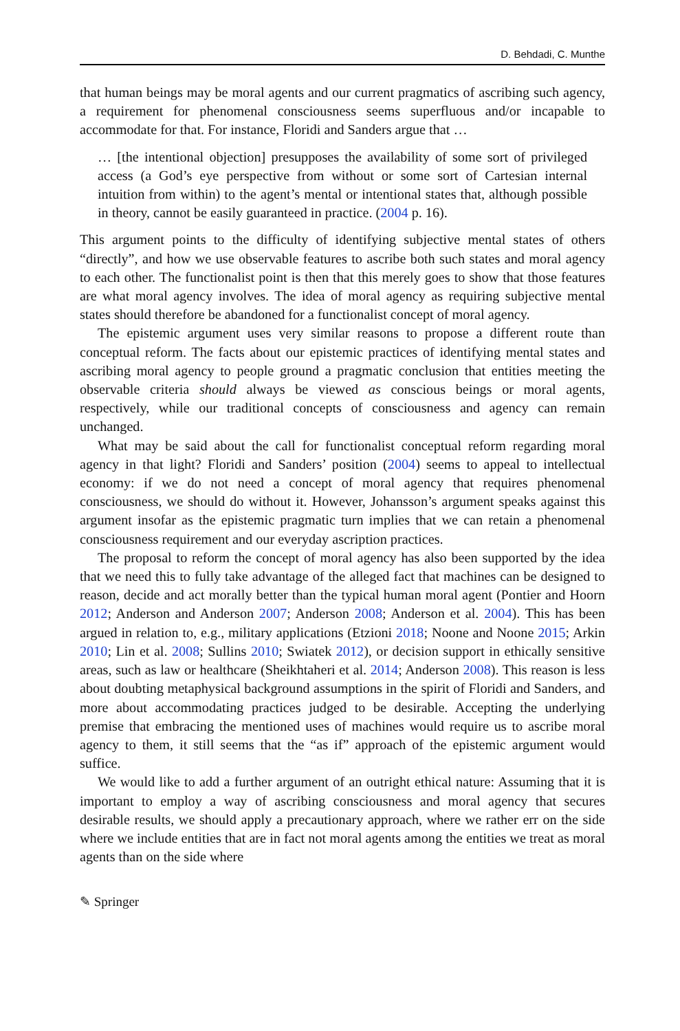D. Behdadi, C. Munthe
that human beings may be moral agents and our current pragmatics of ascribing such agency, a requirement for phenomenal consciousness seems superfluous and/or incapable to accommodate for that. For instance, Floridi and Sanders argue that …
… [the intentional objection] presupposes the availability of some sort of privileged access (a God’s eye perspective from without or some sort of Cartesian internal intuition from within) to the agent’s mental or intentional states that, although possible in theory, cannot be easily guaranteed in practice. (2004 p. 16).
This argument points to the difficulty of identifying subjective mental states of others “directly”, and how we use observable features to ascribe both such states and moral agency to each other. The functionalist point is then that this merely goes to show that those features are what moral agency involves. The idea of moral agency as requiring subjective mental states should therefore be abandoned for a functionalist concept of moral agency.
The epistemic argument uses very similar reasons to propose a different route than conceptual reform. The facts about our epistemic practices of identifying mental states and ascribing moral agency to people ground a pragmatic conclusion that entities meeting the observable criteria should always be viewed as conscious beings or moral agents, respectively, while our traditional concepts of consciousness and agency can remain unchanged.
What may be said about the call for functionalist conceptual reform regarding moral agency in that light? Floridi and Sanders’ position (2004) seems to appeal to intellectual economy: if we do not need a concept of moral agency that requires phenomenal consciousness, we should do without it. However, Johansson’s argument speaks against this argument insofar as the epistemic pragmatic turn implies that we can retain a phenomenal consciousness requirement and our everyday ascription practices.
The proposal to reform the concept of moral agency has also been supported by the idea that we need this to fully take advantage of the alleged fact that machines can be designed to reason, decide and act morally better than the typical human moral agent (Pontier and Hoorn 2012; Anderson and Anderson 2007; Anderson 2008; Anderson et al. 2004). This has been argued in relation to, e.g., military applications (Etzioni 2018; Noone and Noone 2015; Arkin 2010; Lin et al. 2008; Sullins 2010; Swiatek 2012), or decision support in ethically sensitive areas, such as law or healthcare (Sheikhtaheri et al. 2014; Anderson 2008). This reason is less about doubting metaphysical background assumptions in the spirit of Floridi and Sanders, and more about accommodating practices judged to be desirable. Accepting the underlying premise that embracing the mentioned uses of machines would require us to ascribe moral agency to them, it still seems that the “as if” approach of the epistemic argument would suffice.
We would like to add a further argument of an outright ethical nature: Assuming that it is important to employ a way of ascribing consciousness and moral agency that secures desirable results, we should apply a precautionary approach, where we rather err on the side where we include entities that are in fact not moral agents among the entities we treat as moral agents than on the side where
✎ Springer